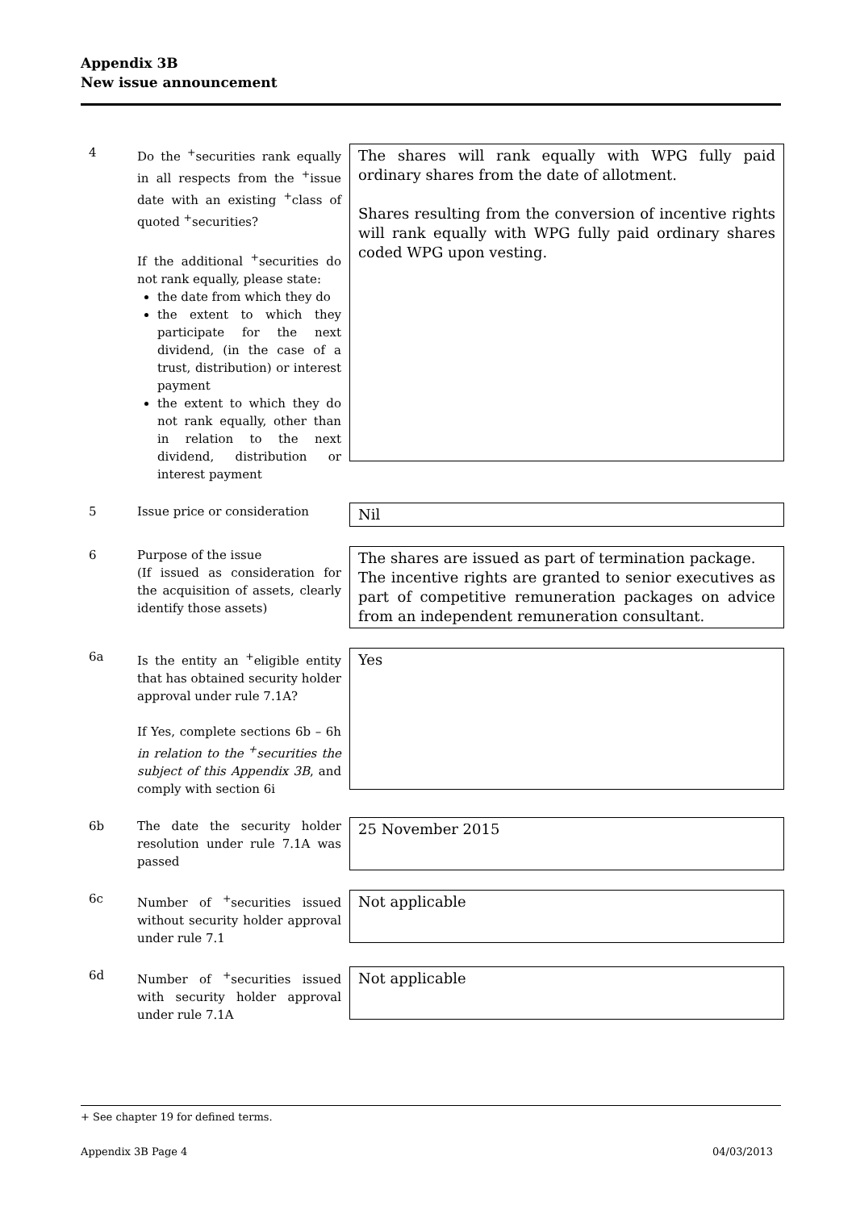Appendix 3B
New issue announcement
4 Do the <sup>+</sup>securities rank equally in all respects from the <sup>+</sup>issue date with an existing <sup>+</sup>class of quoted <sup>+</sup>securities?
If the additional <sup>+</sup>securities do not rank equally, please state:
the date from which they do
the extent to which they participate for the next dividend, (in the case of a trust, distribution) or interest payment
the extent to which they do not rank equally, other than in relation to the next dividend, distribution or interest payment
The shares will rank equally with WPG fully paid ordinary shares from the date of allotment.
Shares resulting from the conversion of incentive rights will rank equally with WPG fully paid ordinary shares coded WPG upon vesting.
5 Issue price or consideration
Nil
6 Purpose of the issue
(If issued as consideration for the acquisition of assets, clearly identify those assets)
The shares are issued as part of termination package.
The incentive rights are granted to senior executives as part of competitive remuneration packages on advice from an independent remuneration consultant.
6a Is the entity an <sup>+</sup>eligible entity that has obtained security holder approval under rule 7.1A?
If Yes, complete sections 6b – 6h in relation to the <sup>+</sup>securities the subject of this Appendix 3B, and comply with section 6i
Yes
6b The date the security holder resolution under rule 7.1A was passed
25 November 2015
6c Number of <sup>+</sup>securities issued without security holder approval under rule 7.1
Not applicable
6d Number of <sup>+</sup>securities issued with security holder approval under rule 7.1A
Not applicable
+ See chapter 19 for defined terms.
Appendix 3B Page 4 04/03/2013